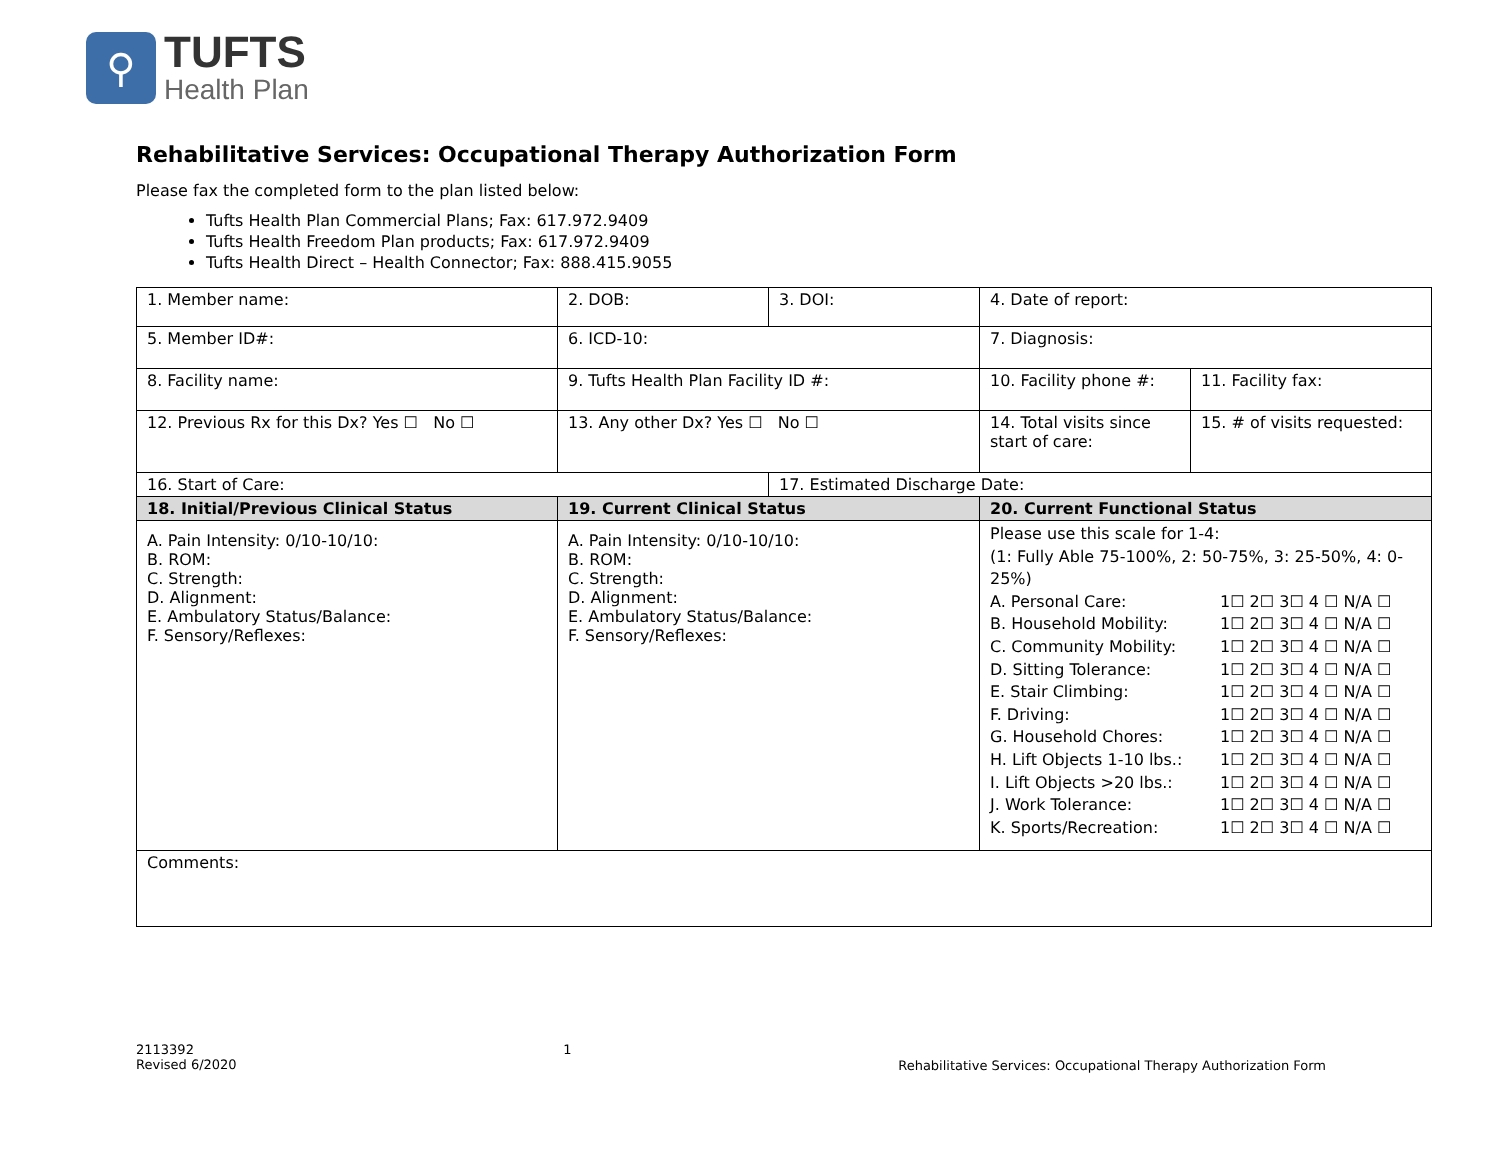⚲
TUFTS
Health Plan
Rehabilitative Services: Occupational Therapy Authorization Form
Please fax the completed form to the plan listed below:
Tufts Health Plan Commercial Plans; Fax: 617.972.9409
Tufts Health Freedom Plan products; Fax: 617.972.9409
Tufts Health Direct – Health Connector; Fax: 888.415.9055
| 1. Member name: | 2. DOB: | 3. DOI: | 4. Date of report: | |
| 5. Member ID#: | 6. ICD-10: | | 7. Diagnosis: | |
| 8. Facility name: | 9. Tufts Health Plan Facility ID #: | | 10. Facility phone #: | 11. Facility fax: |
| 12. Previous Rx for this Dx? Yes ☐ No ☐ | 13. Any other Dx? Yes ☐ No ☐ | | 14. Total visits since start of care: | 15. # of visits requested: |
| 16. Start of Care: | | 17. Estimated Discharge Date: | | |
| 18. Initial/Previous Clinical Status | 19. Current Clinical Status | | 20. Current Functional Status | |
| A. Pain Intensity: 0/10-10/10: B. ROM: C. Strength: D. Alignment: E. Ambulatory Status/Balance: F. Sensory/Reflexes: | A. Pain Intensity: 0/10-10/10: B. ROM: C. Strength: D. Alignment: E. Ambulatory Status/Balance: F. Sensory/Reflexes: | | Please use this scale for 1-4: (1: Fully Able 75-100%, 2: 50-75%, 3: 25-50%, 4: 0-25%) A. Personal Care: 1☐ 2☐ 3☐ 4 ☐ N/A ☐ B. Household Mobility: 1☐ 2☐ 3☐ 4 ☐ N/A ☐ C. Community Mobility: 1☐ 2☐ 3☐ 4 ☐ N/A ☐ D. Sitting Tolerance: 1☐ 2☐ 3☐ 4 ☐ N/A ☐ E. Stair Climbing: 1☐ 2☐ 3☐ 4 ☐ N/A ☐ F. Driving: 1☐ 2☐ 3☐ 4 ☐ N/A ☐ G. Household Chores: 1☐ 2☐ 3☐ 4 ☐ N/A ☐ H. Lift Objects 1-10 lbs.: 1☐ 2☐ 3☐ 4 ☐ N/A ☐ I. Lift Objects >20 lbs.: 1☐ 2☐ 3☐ 4 ☐ N/A ☐ J. Work Tolerance: 1☐ 2☐ 3☐ 4 ☐ N/A ☐ K. Sports/Recreation: 1☐ 2☐ 3☐ 4 ☐ N/A ☐ | |
| Comments: | | | | |
2113392
Revised 6/2020
1
Rehabilitative Services: Occupational Therapy Authorization Form